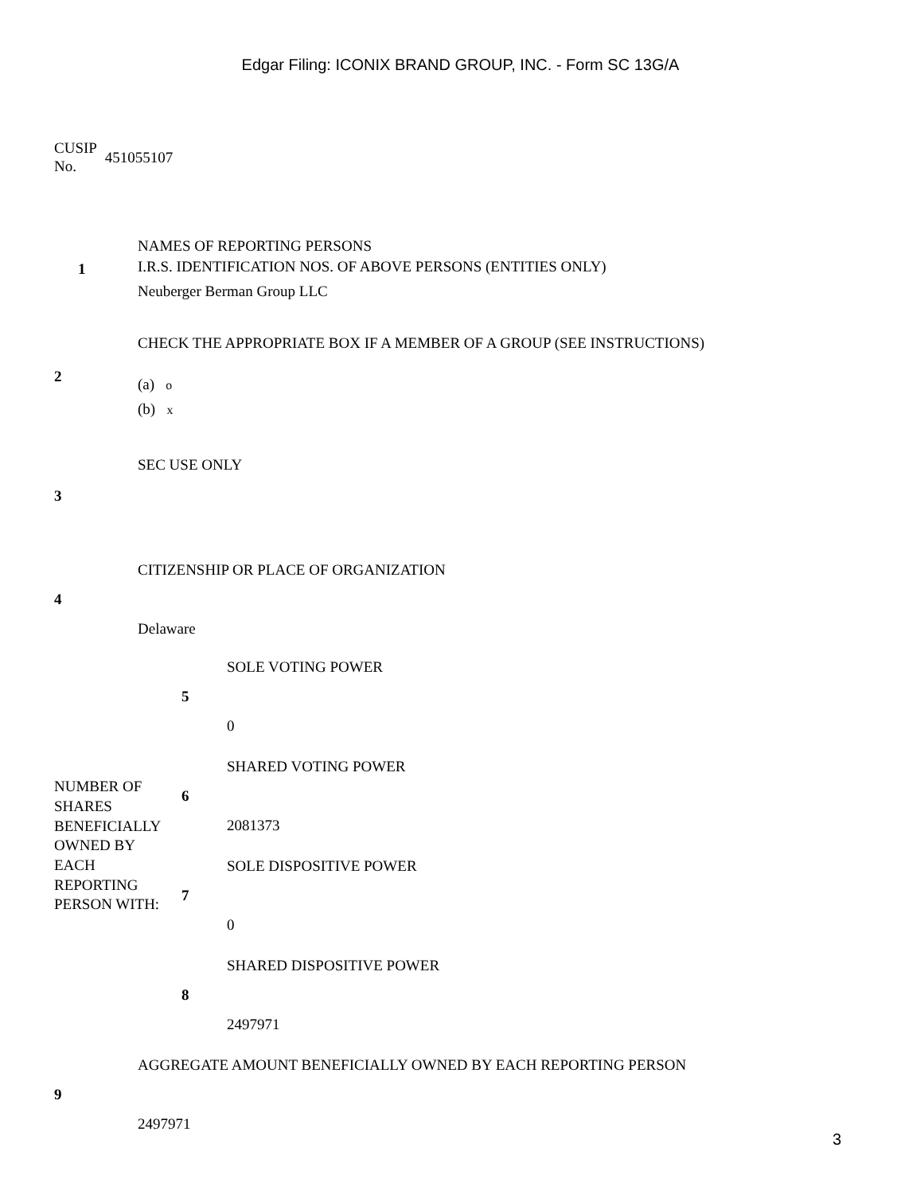Edgar Filing: ICONIX BRAND GROUP, INC. - Form SC 13G/A
CUSIP
No.
451055107
| 1 | NAMES OF REPORTING PERSONS I.R.S. IDENTIFICATION NOS. OF ABOVE PERSONS (ENTITIES ONLY) Neuberger Berman Group LLC |
| 2 | CHECK THE APPROPRIATE BOX IF A MEMBER OF A GROUP (SEE INSTRUCTIONS) (a) o (b) x |
| 3 | SEC USE ONLY |
| 4 | CITIZENSHIP OR PLACE OF ORGANIZATION Delaware |
| NUMBER OF SHARES BENEFICIALLY OWNED BY EACH REPORTING PERSON WITH: | 5 | SOLE VOTING POWER 0 |
| | 6 | SHARED VOTING POWER 2081373 |
| | 7 | SOLE DISPOSITIVE POWER 0 |
| | 8 | SHARED DISPOSITIVE POWER 2497971 |
| 9 | AGGREGATE AMOUNT BENEFICIALLY OWNED BY EACH REPORTING PERSON 2497971 |
3